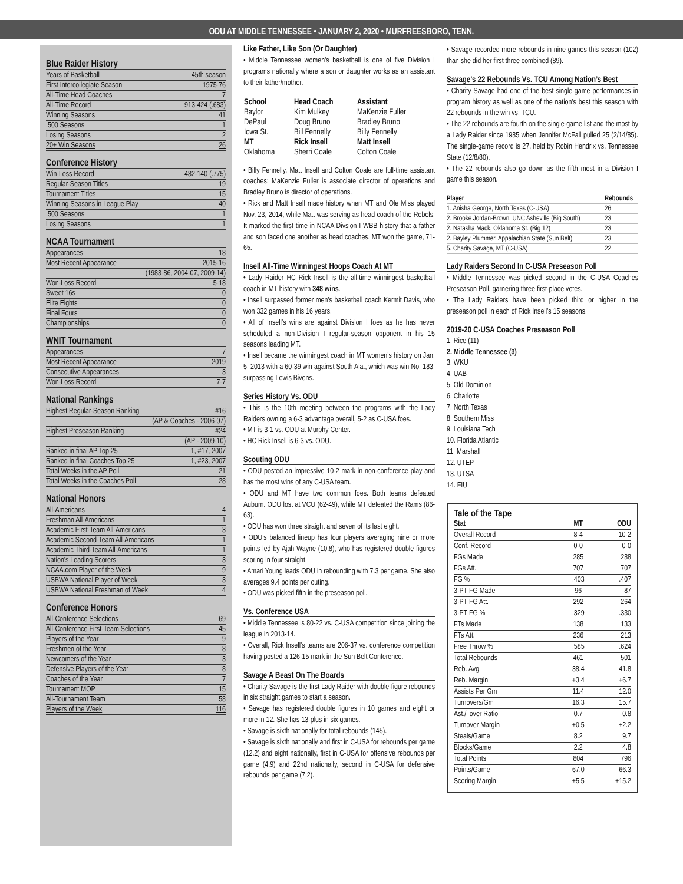ODU AT MIDDLE TENNESSEE • JANUARY 2, 2020 • MURFREESBORO, TENN.
Blue Raider History
| Years of Basketball | 45th season |
| First Intercollegiate Season | 1975-76 |
| All-Time Head Coaches | 7 |
| All-Time Record | 913-424 (.683) |
| Winning Seasons | 41 |
| .500 Seasons | 1 |
| Losing Seasons | 2 |
| 20+ Win Seasons | 26 |
Conference History
| Win-Loss Record | 482-140 (.775) |
| Regular-Season Titles | 19 |
| Tournament Titles | 15 |
| Winning Seasons in League Play | 40 |
| .500 Seasons | 1 |
| Losing Seasons | 1 |
NCAA Tournament
| Appearances | 18 |
| Most Recent Appearance | 2015-16 |
| | (1983-86, 2004-07, 2009-14) |
| Won-Loss Record | 5-18 |
| Sweet 16s | 0 |
| Elite Eights | 0 |
| Final Fours | 0 |
| Championships | 0 |
WNIT Tournament
| Appearances | 7 |
| Most Recent Appearance | 2019 |
| Consecutive Appearances | 3 |
| Won-Loss Record | 7-7 |
National Rankings
| Highest Regular-Season Ranking | #16 |
| | (AP & Coaches - 2006-07) |
| Highest Preseason Ranking | #24 |
| | (AP - 2009-10) |
| Ranked in final AP Top 25 | 1, #17, 2007 |
| Ranked in final Coaches Top 25 | 1, #23, 2007 |
| Total Weeks in the AP Poll | 21 |
| Total Weeks in the Coaches Poll | 28 |
National Honors
| All-Americans | 4 |
| Freshman All-Americans | 1 |
| Academic First-Team All-Americans | 3 |
| Academic Second-Team All-Americans | 1 |
| Academic Third-Team All-Americans | 1 |
| Nation’s Leading Scorers | 3 |
| NCAA.com Player of the Week | 9 |
| USBWA National Player of Week | 3 |
| USBWA National Freshman of Week | 4 |
Conference Honors
| All-Conference Selections | 69 |
| All-Conference First-Team Selections | 45 |
| Players of the Year | 9 |
| Freshmen of the Year | 8 |
| Newcomers of the Year | 3 |
| Defensive Players of the Year | 8 |
| Coaches of the Year | 7 |
| Tournament MOP | 15 |
| All-Tournament Team | 58 |
| Players of the Week | 116 |
Like Father, Like Son (Or Daughter)
• Middle Tennessee women’s basketball is one of five Division I programs nationally where a son or daughter works as an assistant to their father/mother.
| School | Head Coach | Assistant |
| --- | --- | --- |
| Baylor | Kim Mulkey | MaKenzie Fuller |
| DePaul | Doug Bruno | Bradley Bruno |
| Iowa St. | Bill Fennelly | Billy Fennelly |
| MT | Rick Insell | Matt Insell |
| Oklahoma | Sherri Coale | Colton Coale |
• Billy Fennelly, Matt Insell and Colton Coale are full-time assistant coaches; MaKenzie Fuller is associate director of operations and Bradley Bruno is director of operations.
• Rick and Matt Insell made history when MT and Ole Miss played Nov. 23, 2014, while Matt was serving as head coach of the Rebels. It marked the first time in NCAA Divsion I WBB history that a father and son faced one another as head coaches. MT won the game, 71-65.
Insell All-Time Winningest Hoops Coach At MT
• Lady Raider HC Rick Insell is the all-time winningest basketball coach in MT history with 348 wins.
• Insell surpassed former men’s basketball coach Kermit Davis, who won 332 games in his 16 years.
• All of Insell’s wins are against Division I foes as he has never scheduled a non-Division I regular-season opponent in his 15 seasons leading MT.
• Insell became the winningest coach in MT women’s history on Jan. 5, 2013 with a 60-39 win against South Ala., which was win No. 183, surpassing Lewis Bivens.
Series History Vs. ODU
• This is the 10th meeting between the programs with the Lady Raiders owning a 6-3 advantage overall, 5-2 as C-USA foes.
• MT is 3-1 vs. ODU at Murphy Center.
• HC Rick Insell is 6-3 vs. ODU.
Scouting ODU
• ODU posted an impressive 10-2 mark in non-conference play and has the most wins of any C-USA team.
• ODU and MT have two common foes. Both teams defeated Auburn. ODU lost at VCU (62-49), while MT defeated the Rams (86-63).
• ODU has won three straight and seven of its last eight.
• ODU’s balanced lineup has four players averaging nine or more points led by Ajah Wayne (10.8), who has registered double figures scoring in four straight.
• Amari Young leads ODU in rebounding with 7.3 per game. She also averages 9.4 points per outing.
• ODU was picked fifth in the preseason poll.
Vs. Conference USA
• Middle Tennessee is 80-22 vs. C-USA competition since joining the league in 2013-14.
• Overall, Rick Insell’s teams are 206-37 vs. conference competition having posted a 126-15 mark in the Sun Belt Conference.
Savage A Beast On The Boards
• Charity Savage is the first Lady Raider with double-figure rebounds in six straight games to start a season.
• Savage has registered double figures in 10 games and eight or more in 12. She has 13-plus in six games.
• Savage is sixth nationally for total rebounds (145).
• Savage is sixth nationally and first in C-USA for rebounds per game (12.2) and eight nationally, first in C-USA for offensive rebounds per game (4.9) and 22nd nationally, second in C-USA for defensive rebounds per game (7.2).
• Savage recorded more rebounds in nine games this season (102) than she did her first three combined (89).
Savage’s 22 Rebounds Vs. TCU Among Nation’s Best
• Charity Savage had one of the best single-game performances in program history as well as one of the nation’s best this season with 22 rebounds in the win vs. TCU.
• The 22 rebounds are fourth on the single-game list and the most by a Lady Raider since 1985 when Jennifer McFall pulled 25 (2/14/85). The single-game record is 27, held by Robin Hendrix vs. Tennessee State (12/8/80).
• The 22 rebounds also go down as the fifth most in a Division I game this season.
| Player | Rebounds |
| --- | --- |
| 1. Anisha George, North Texas (C-USA) | 26 |
| 2. Brooke Jordan-Brown, UNC Asheville (Big South) | 23 |
| 2. Natasha Mack, Oklahoma St. (Big 12) | 23 |
| 2. Bayley Plummer, Appalachian State (Sun Belt) | 23 |
| 5. Charity Savage, MT (C-USA) | 22 |
Lady Raiders Second In C-USA Preseason Poll
• Middle Tennessee was picked second in the C-USA Coaches Preseason Poll, garnering three first-place votes.
• The Lady Raiders have been picked third or higher in the preseason poll in each of Rick Insell’s 15 seasons.
2019-20 C-USA Coaches Preseason Poll
1. Rice (11)
2. Middle Tennessee (3)
3. WKU
4. UAB
5. Old Dominion
6. Charlotte
7. North Texas
8. Southern Miss
9. Louisiana Tech
10. Florida Atlantic
11. Marshall
12. UTEP
13. UTSA
14. FIU
Tale of the Tape
| Stat | MT | ODU |
| --- | --- | --- |
| Overall Record | 8-4 | 10-2 |
| Conf. Record | 0-0 | 0-0 |
| FGs Made | 285 | 288 |
| FGs Att. | 707 | 707 |
| FG % | .403 | .407 |
| 3-PT FG Made | 96 | 87 |
| 3-PT FG Att. | 292 | 264 |
| 3-PT FG % | .329 | .330 |
| FTs Made | 138 | 133 |
| FTs Att. | 236 | 213 |
| Free Throw % | .585 | .624 |
| Total Rebounds | 461 | 501 |
| Reb. Avg. | 38.4 | 41.8 |
| Reb. Margin | +3.4 | +6.7 |
| Assists Per Gm | 11.4 | 12.0 |
| Turnovers/Gm | 16.3 | 15.7 |
| Ast./Tover Ratio | 0.7 | 0.8 |
| Turnover Margin | +0.5 | +2.2 |
| Steals/Game | 8.2 | 9.7 |
| Blocks/Game | 2.2 | 4.8 |
| Total Points | 804 | 796 |
| Points/Game | 67.0 | 66.3 |
| Scoring Margin | +5.5 | +15.2 |